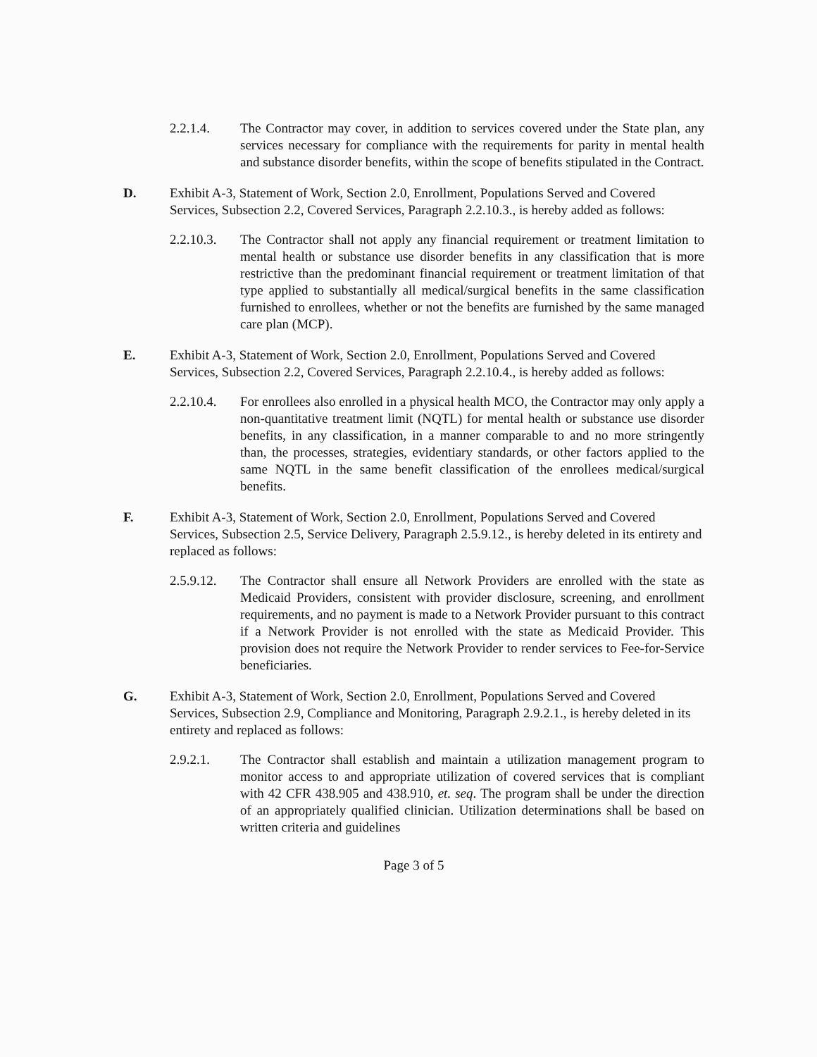2.2.1.4. The Contractor may cover, in addition to services covered under the State plan, any services necessary for compliance with the requirements for parity in mental health and substance disorder benefits, within the scope of benefits stipulated in the Contract.
D. Exhibit A-3, Statement of Work, Section 2.0, Enrollment, Populations Served and Covered Services, Subsection 2.2, Covered Services, Paragraph 2.2.10.3., is hereby added as follows:
2.2.10.3.
The Contractor shall not apply any financial requirement or treatment limitation to mental health or substance use disorder benefits in any classification that is more restrictive than the predominant financial requirement or treatment limitation of that type applied to substantially all medical/surgical benefits in the same classification furnished to enrollees, whether or not the benefits are furnished by the same managed care plan (MCP).
E. Exhibit A-3, Statement of Work, Section 2.0, Enrollment, Populations Served and Covered Services, Subsection 2.2, Covered Services, Paragraph 2.2.10.4., is hereby added as follows:
2.2.10.4.
For enrollees also enrolled in a physical health MCO, the Contractor may only apply a non-quantitative treatment limit (NQTL) for mental health or substance use disorder benefits, in any classification, in a manner comparable to and no more stringently than, the processes, strategies, evidentiary standards, or other factors applied to the same NQTL in the same benefit classification of the enrollees medical/surgical benefits.
F. Exhibit A-3, Statement of Work, Section 2.0, Enrollment, Populations Served and Covered Services, Subsection 2.5, Service Delivery, Paragraph 2.5.9.12., is hereby deleted in its entirety and replaced as follows:
2.5.9.12.
The Contractor shall ensure all Network Providers are enrolled with the state as Medicaid Providers, consistent with provider disclosure, screening, and enrollment requirements, and no payment is made to a Network Provider pursuant to this contract if a Network Provider is not enrolled with the state as Medicaid Provider. This provision does not require the Network Provider to render services to Fee-for-Service beneficiaries.
G. Exhibit A-3, Statement of Work, Section 2.0, Enrollment, Populations Served and Covered Services, Subsection 2.9, Compliance and Monitoring, Paragraph 2.9.2.1., is hereby deleted in its entirety and replaced as follows:
2.9.2.1. The Contractor shall establish and maintain a utilization management program to monitor access to and appropriate utilization of covered services that is compliant with 42 CFR 438.905 and 438.910, et. seq. The program shall be under the direction of an appropriately qualified clinician. Utilization determinations shall be based on written criteria and guidelines
Page 3 of 5